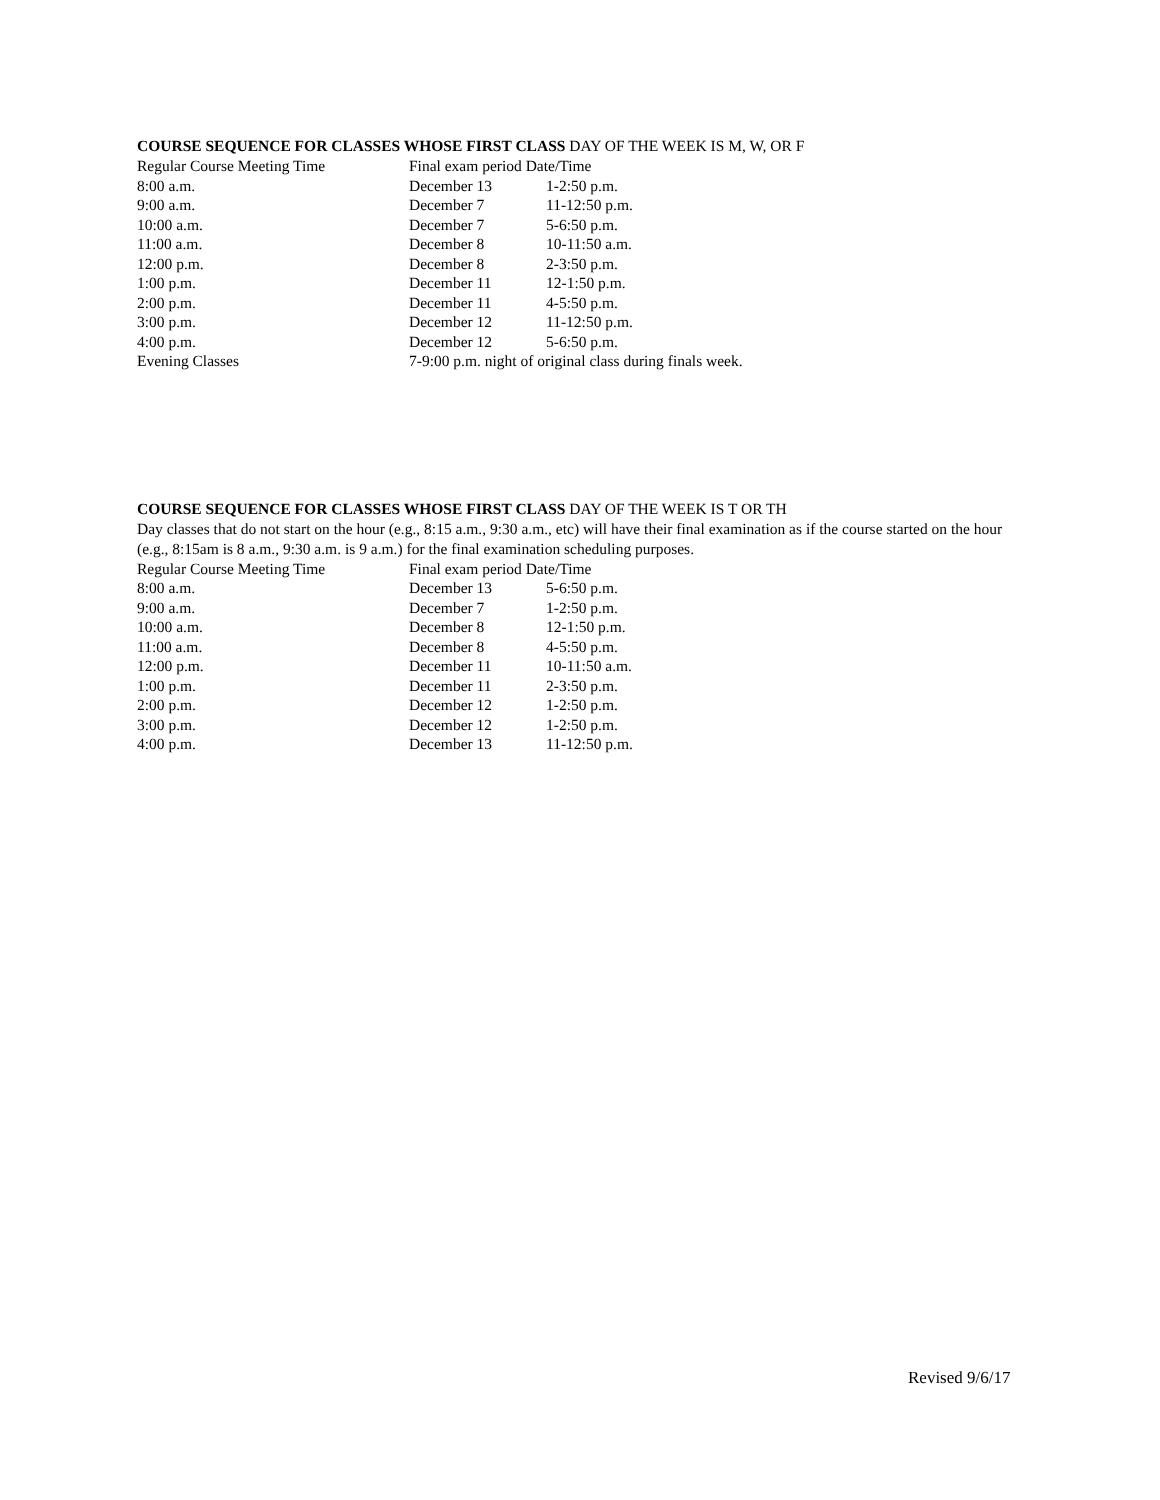COURSE SEQUENCE FOR CLASSES WHOSE FIRST CLASS DAY OF THE WEEK IS M, W, OR F
| Regular Course Meeting Time | Final exam period Date/Time | |
| 8:00 a.m. | December 13 | 1-2:50 p.m. |
| 9:00 a.m. | December 7 | 11-12:50 p.m. |
| 10:00 a.m. | December 7 | 5-6:50 p.m. |
| 11:00 a.m. | December 8 | 10-11:50 a.m. |
| 12:00 p.m. | December 8 | 2-3:50 p.m. |
| 1:00 p.m. | December 11 | 12-1:50 p.m. |
| 2:00 p.m. | December 11 | 4-5:50 p.m. |
| 3:00 p.m. | December 12 | 11-12:50 p.m. |
| 4:00 p.m. | December 12 | 5-6:50 p.m. |
| Evening Classes | 7-9:00 p.m. night of original class during finals week. | |
COURSE SEQUENCE FOR CLASSES WHOSE FIRST CLASS DAY OF THE WEEK IS T OR TH
Day classes that do not start on the hour (e.g., 8:15 a.m., 9:30 a.m., etc) will have their final examination as if the course started on the hour (e.g., 8:15am is 8 a.m., 9:30 a.m. is 9 a.m.) for the final examination scheduling purposes.
| Regular Course Meeting Time | Final exam period Date/Time | |
| 8:00 a.m. | December 13 | 5-6:50 p.m. |
| 9:00 a.m. | December 7 | 1-2:50 p.m. |
| 10:00 a.m. | December 8 | 12-1:50 p.m. |
| 11:00 a.m. | December 8 | 4-5:50 p.m. |
| 12:00 p.m. | December 11 | 10-11:50 a.m. |
| 1:00 p.m. | December 11 | 2-3:50 p.m. |
| 2:00 p.m. | December 12 | 1-2:50 p.m. |
| 3:00 p.m. | December 12 | 1-2:50 p.m. |
| 4:00 p.m. | December 13 | 11-12:50 p.m. |
Revised 9/6/17